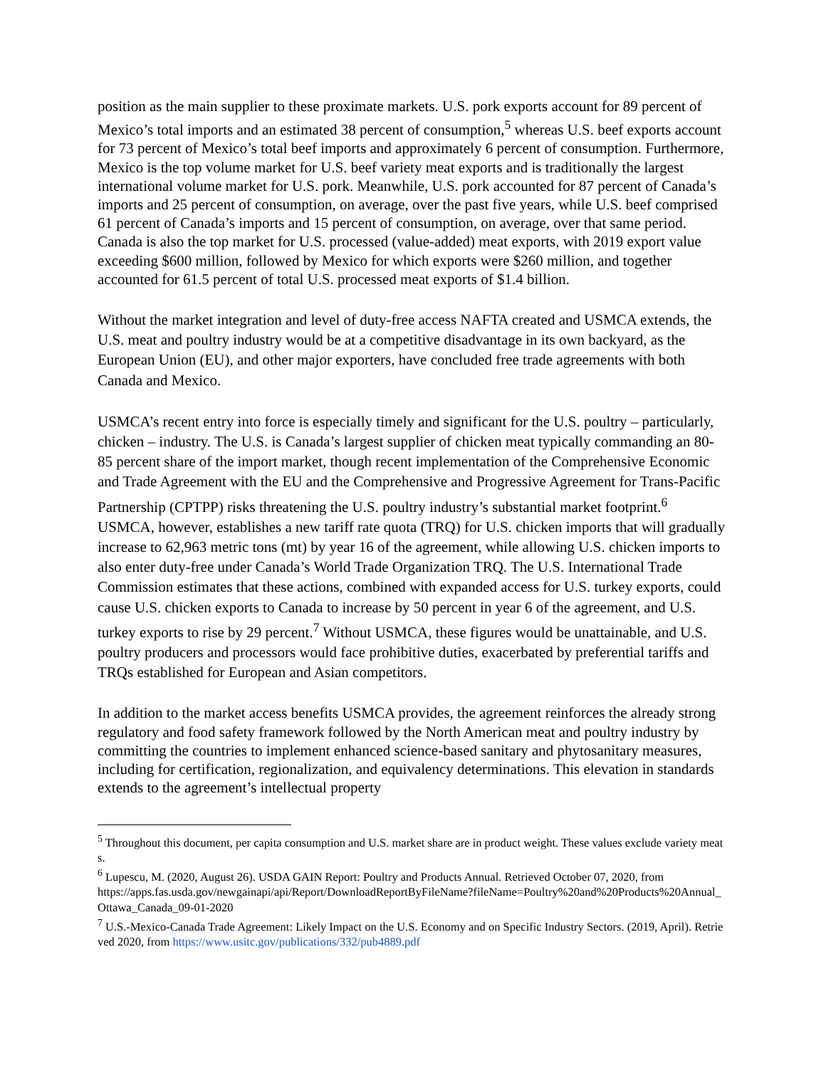position as the main supplier to these proximate markets. U.S. pork exports account for 89 percent of Mexico’s total imports and an estimated 38 percent of consumption,<sup>5</sup> whereas U.S. beef exports account for 73 percent of Mexico’s total beef imports and approximately 6 percent of consumption. Furthermore, Mexico is the top volume market for U.S. beef variety meat exports and is traditionally the largest international volume market for U.S. pork. Meanwhile, U.S. pork accounted for 87 percent of Canada’s imports and 25 percent of consumption, on average, over the past five years, while U.S. beef comprised 61 percent of Canada’s imports and 15 percent of consumption, on average, over that same period. Canada is also the top market for U.S. processed (value-added) meat exports, with 2019 export value exceeding $600 million, followed by Mexico for which exports were $260 million, and together accounted for 61.5 percent of total U.S. processed meat exports of $1.4 billion.
Without the market integration and level of duty-free access NAFTA created and USMCA extends, the U.S. meat and poultry industry would be at a competitive disadvantage in its own backyard, as the European Union (EU), and other major exporters, have concluded free trade agreements with both Canada and Mexico.
USMCA’s recent entry into force is especially timely and significant for the U.S. poultry – particularly, chicken – industry. The U.S. is Canada’s largest supplier of chicken meat typically commanding an 80-85 percent share of the import market, though recent implementation of the Comprehensive Economic and Trade Agreement with the EU and the Comprehensive and Progressive Agreement for Trans-Pacific Partnership (CPTPP) risks threatening the U.S. poultry industry’s substantial market footprint.<sup>6</sup> USMCA, however, establishes a new tariff rate quota (TRQ) for U.S. chicken imports that will gradually increase to 62,963 metric tons (mt) by year 16 of the agreement, while allowing U.S. chicken imports to also enter duty-free under Canada’s World Trade Organization TRQ. The U.S. International Trade Commission estimates that these actions, combined with expanded access for U.S. turkey exports, could cause U.S. chicken exports to Canada to increase by 50 percent in year 6 of the agreement, and U.S. turkey exports to rise by 29 percent.<sup>7</sup> Without USMCA, these figures would be unattainable, and U.S. poultry producers and processors would face prohibitive duties, exacerbated by preferential tariffs and TRQs established for European and Asian competitors.
In addition to the market access benefits USMCA provides, the agreement reinforces the already strong regulatory and food safety framework followed by the North American meat and poultry industry by committing the countries to implement enhanced science-based sanitary and phytosanitary measures, including for certification, regionalization, and equivalency determinations. This elevation in standards extends to the agreement’s intellectual property
<sup>5</sup> Throughout this document, per capita consumption and U.S. market share are in product weight. These values exclude variety meats.
<sup>6</sup> Lupescu, M. (2020, August 26). USDA GAIN Report: Poultry and Products Annual. Retrieved October 07, 2020, from
https://apps.fas.usda.gov/newgainapi/api/Report/DownloadReportByFileName?fileName=Poultry%20and%20Products%20Annual_Ottawa_Canada_09-01-2020
<sup>7</sup> U.S.-Mexico-Canada Trade Agreement: Likely Impact on the U.S. Economy and on Specific Industry Sectors. (2019, April). Retrieved 2020, from https://www.usitc.gov/publications/332/pub4889.pdf